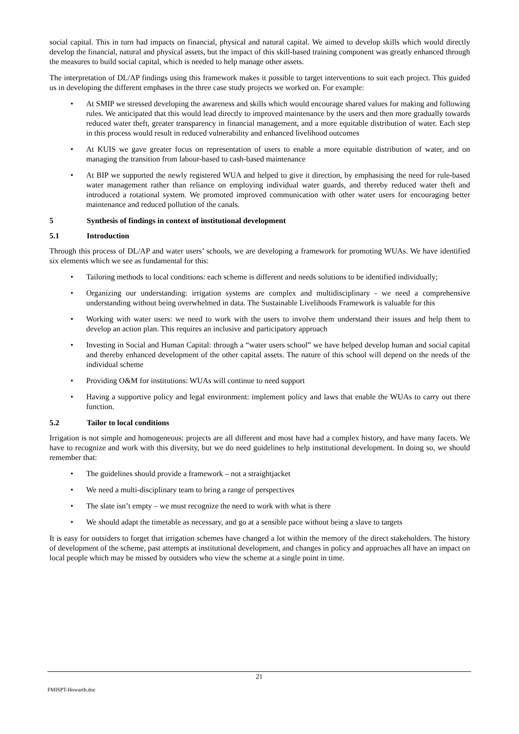social capital. This in turn had impacts on financial, physical and natural capital. We aimed to develop skills which would directly develop the financial, natural and physical assets, but the impact of this skill-based training component was greatly enhanced through the measures to build social capital, which is needed to help manage other assets.
The interpretation of DL/AP findings using this framework makes it possible to target interventions to suit each project. This guided us in developing the different emphases in the three case study projects we worked on. For example:
• At SMIP we stressed developing the awareness and skills which would encourage shared values for making and following rules. We anticipated that this would lead directly to improved maintenance by the users and then more gradually towards reduced water theft, greater transparency in financial management, and a more equitable distribution of water. Each step in this process would result in reduced vulnerability and enhanced livelihood outcomes
• At KUIS we gave greater focus on representation of users to enable a more equitable distribution of water, and on managing the transition from labour-based to cash-based maintenance
• At BIP we supported the newly registered WUA and helped to give it direction, by emphasising the need for rule-based water management rather than reliance on employing individual water guards, and thereby reduced water theft and introduced a rotational system. We promoted improved communication with other water users for encouraging better maintenance and reduced pollution of the canals.
5 Synthesis of findings in context of institutional development
5.1 Introduction
Through this process of DL/AP and water users’ schools, we are developing a framework for promoting WUAs. We have identified six elements which we see as fundamental for this:
• Tailoring methods to local conditions: each scheme is different and needs solutions to be identified individually;
• Organizing our understanding: irrigation systems are complex and multidisciplinary - we need a comprehensive understanding without being overwhelmed in data. The Sustainable Livelihoods Framework is valuable for this
• Working with water users: we need to work with the users to involve them understand their issues and help them to develop an action plan. This requires an inclusive and participatory approach
• Investing in Social and Human Capital: through a “water users school” we have helped develop human and social capital and thereby enhanced development of the other capital assets. The nature of this school will depend on the needs of the individual scheme
• Providing O&M for institutions: WUAs will continue to need support
• Having a supportive policy and legal environment: implement policy and laws that enable the WUAs to carry out there function.
5.2 Tailor to local conditions
Irrigation is not simple and homogeneous: projects are all different and most have had a complex history, and have many facets. We have to recognize and work with this diversity, but we do need guidelines to help institutional development. In doing so, we should remember that:
• The guidelines should provide a framework – not a straightjacket
• We need a multi-disciplinary team to bring a range of perspectives
• The slate isn’t empty – we must recognize the need to work with what is there
• We should adapt the timetable as necessary, and go at a sensible pace without being a slave to targets
It is easy for outsiders to forget that irrigation schemes have changed a lot within the memory of the direct stakeholders. The history of development of the scheme, past attempts at institutional development, and changes in policy and approaches all have an impact on local people which may be missed by outsiders who view the scheme at a single point in time.
21
FMISPT-Howarth.doc